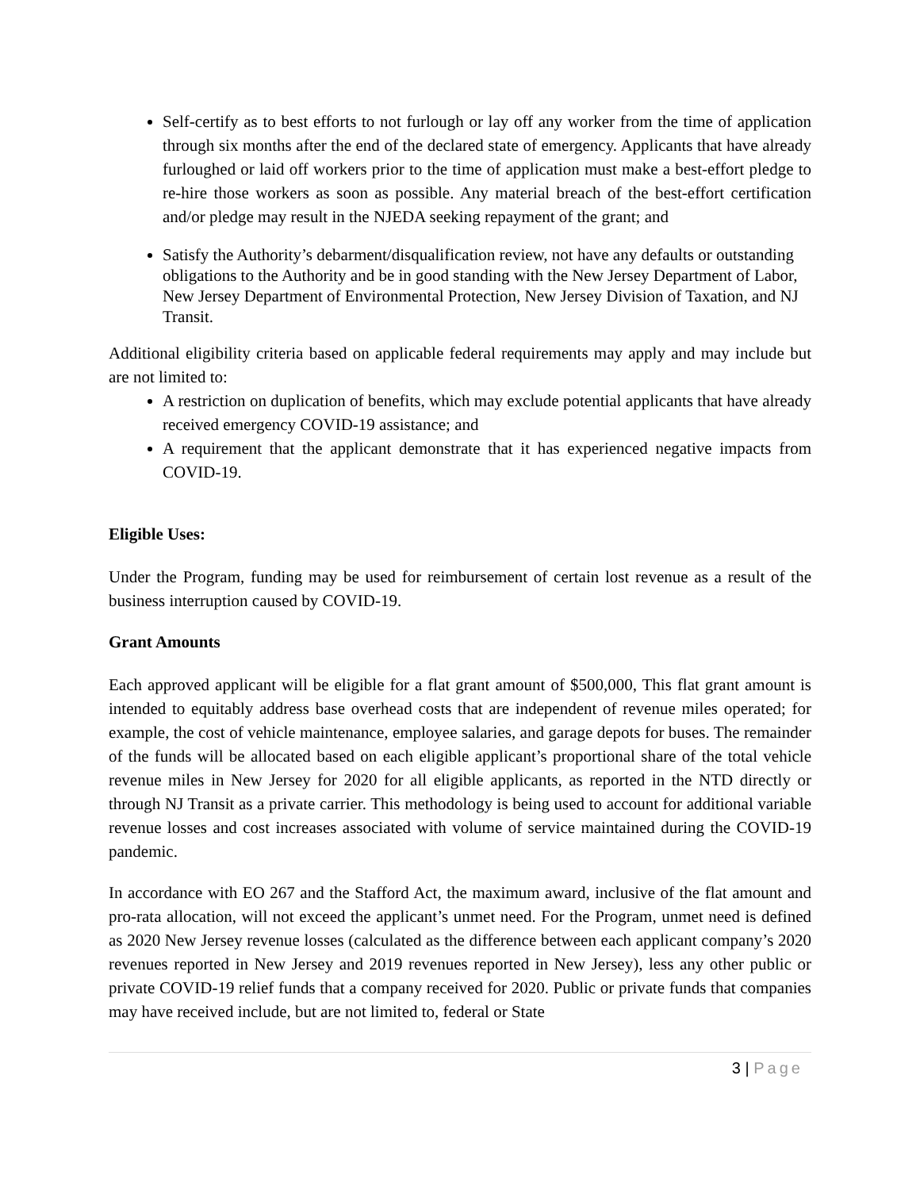Self-certify as to best efforts to not furlough or lay off any worker from the time of application through six months after the end of the declared state of emergency. Applicants that have already furloughed or laid off workers prior to the time of application must make a best-effort pledge to re-hire those workers as soon as possible. Any material breach of the best-effort certification and/or pledge may result in the NJEDA seeking repayment of the grant; and
Satisfy the Authority’s debarment/disqualification review, not have any defaults or outstanding obligations to the Authority and be in good standing with the New Jersey Department of Labor, New Jersey Department of Environmental Protection, New Jersey Division of Taxation, and NJ Transit.
Additional eligibility criteria based on applicable federal requirements may apply and may include but are not limited to:
A restriction on duplication of benefits, which may exclude potential applicants that have already received emergency COVID-19 assistance; and
A requirement that the applicant demonstrate that it has experienced negative impacts from COVID-19.
Eligible Uses:
Under the Program, funding may be used for reimbursement of certain lost revenue as a result of the business interruption caused by COVID-19.
Grant Amounts
Each approved applicant will be eligible for a flat grant amount of $500,000, This flat grant amount is intended to equitably address base overhead costs that are independent of revenue miles operated; for example, the cost of vehicle maintenance, employee salaries, and garage depots for buses. The remainder of the funds will be allocated based on each eligible applicant’s proportional share of the total vehicle revenue miles in New Jersey for 2020 for all eligible applicants, as reported in the NTD directly or through NJ Transit as a private carrier. This methodology is being used to account for additional variable revenue losses and cost increases associated with volume of service maintained during the COVID-19 pandemic.
In accordance with EO 267 and the Stafford Act, the maximum award, inclusive of the flat amount and pro-rata allocation, will not exceed the applicant’s unmet need. For the Program, unmet need is defined as 2020 New Jersey revenue losses (calculated as the difference between each applicant company’s 2020 revenues reported in New Jersey and 2019 revenues reported in New Jersey), less any other public or private COVID-19 relief funds that a company received for 2020. Public or private funds that companies may have received include, but are not limited to, federal or State
3 | Page